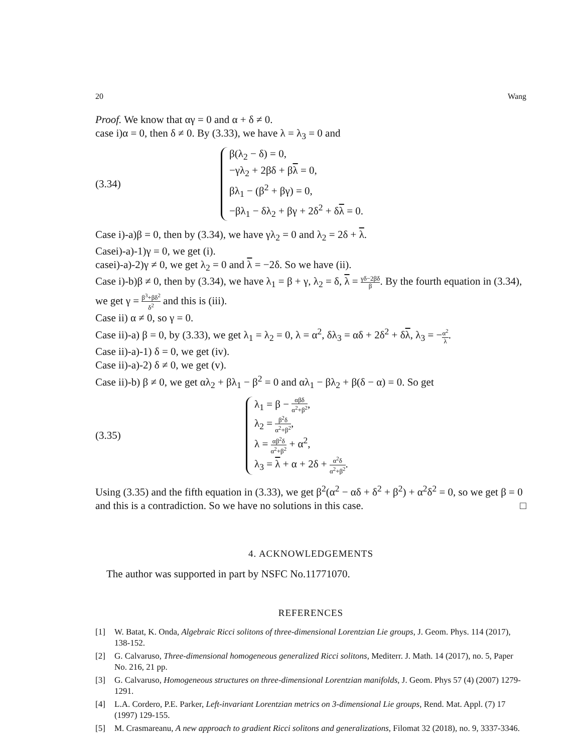20 Wang
Proof. We know that αγ = 0 and α + δ ≠ 0.
case i)α = 0, then δ ≠ 0. By (3.33), we have λ = λ<sub>3</sub> = 0 and
(3.34)
β(λ<sub>2</sub> − δ) = 0,
−γλ<sub>2</sub> + 2βδ + βλ = 0,
βλ<sub>1</sub> − (β<sup>2</sup> + βγ) = 0,
−βλ<sub>1</sub> − δλ<sub>2</sub> + βγ + 2δ<sup>2</sup> + δλ = 0.
Case i)-a)β = 0, then by (3.34), we have γλ<sub>2</sub> = 0 and λ<sub>2</sub> = 2δ + λ.
Casei)-a)-1)γ = 0, we get (i).
casei)-a)-2)γ ≠ 0, we get λ<sub>2</sub> = 0 and λ = −2δ. So we have (ii).
Case i)-b)β ≠ 0, then by (3.34), we have λ<sub>1</sub> = β + γ, λ<sub>2</sub> = δ, λ = γδ−2βδ β. By the fourth equation in (3.34), we get γ = β<sup>3</sup>+βδ<sup>2</sup> δ<sup>2</sup> and this is (iii).
Case ii) α ≠ 0, so γ = 0.
Case ii)-a) β = 0, by (3.33), we get λ<sub>1</sub> = λ<sub>2</sub> = 0, λ = α<sup>2</sup>, δλ<sub>3</sub> = αδ + 2δ<sup>2</sup> + δλ, λ<sub>3</sub> = −α<sup>2</sup> λ.
Case ii)-a)-1) δ = 0, we get (iv).
Case ii)-a)-2) δ ≠ 0, we get (v).
Case ii)-b) β ≠ 0, we get αλ<sub>2</sub> + βλ<sub>1</sub> − β<sup>2</sup> = 0 and αλ<sub>1</sub> − βλ<sub>2</sub> + β(δ − α) = 0. So get
(3.35)
λ<sub>1</sub> = β − αβδ α<sup>2</sup>+β<sup>2</sup>,
λ<sub>2</sub> = β<sup>2</sup>δ α<sup>2</sup>+β<sup>2</sup>,
λ = αβ<sup>2</sup>δ α<sup>2</sup>+β<sup>2</sup> + α<sup>2</sup>,
λ<sub>3</sub> = λ + α + 2δ + α<sup>2</sup>δ α<sup>2</sup>+β<sup>2</sup>.
Using (3.35) and the fifth equation in (3.33), we get β<sup>2</sup>(α<sup>2</sup> − αδ + δ<sup>2</sup> + β<sup>2</sup>) + α<sup>2</sup>δ<sup>2</sup> = 0, so we get β = 0 and this is a contradiction. So we have no solutions in this case. □
4. ACKNOWLEDGEMENTS
The author was supported in part by NSFC No.11771070.
REFERENCES
[1] W. Batat, K. Onda, Algebraic Ricci solitons of three-dimensional Lorentzian Lie groups, J. Geom. Phys. 114 (2017), 138-152.
[2] G. Calvaruso, Three-dimensional homogeneous generalized Ricci solitons, Mediterr. J. Math. 14 (2017), no. 5, Paper No. 216, 21 pp.
[3] G. Calvaruso, Homogeneous structures on three-dimensional Lorentzian manifolds, J. Geom. Phys 57 (4) (2007) 1279-1291.
[4] L.A. Cordero, P.E. Parker, Left-invariant Lorentzian metrics on 3-dimensional Lie groups, Rend. Mat. Appl. (7) 17 (1997) 129-155.
[5] M. Crasmareanu, A new approach to gradient Ricci solitons and generalizations, Filomat 32 (2018), no. 9, 3337-3346.